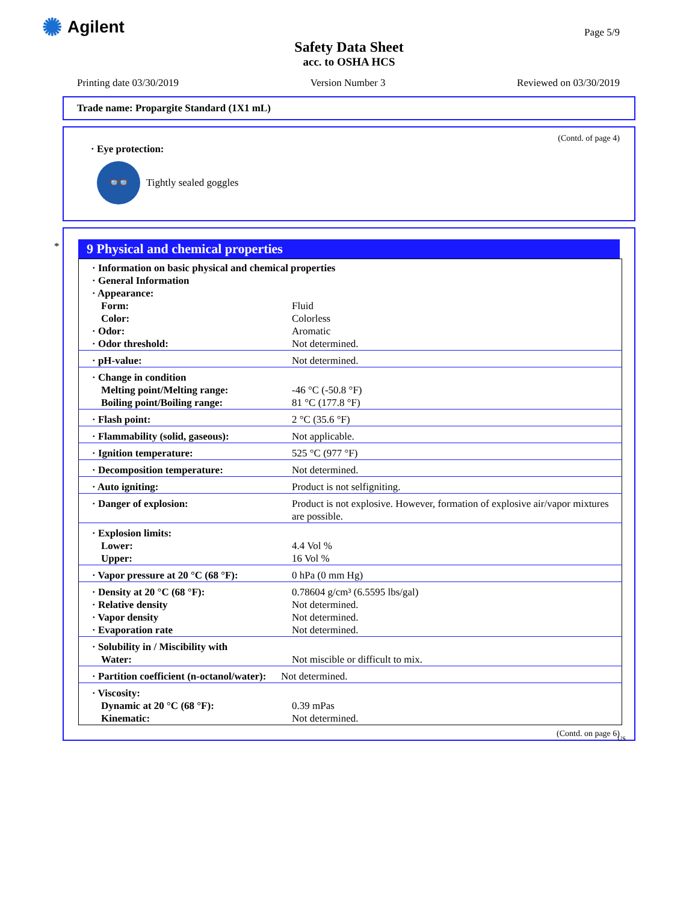✺ Agilent Page 5/9
Safety Data Sheet
acc. to OSHA HCS
Printing date 03/30/2019 Version Number 3 Reviewed on 03/30/2019
Trade name: Propargite Standard (1X1 mL)
(Contd. of page 4)
· Eye protection:
👓
Tightly sealed goggles
*
9 Physical and chemical properties
| · Information on basic physical and chemical properties · General Information · Appearance: | |
| Form: Color: · Odor: · Odor threshold: | Fluid Colorless Aromatic Not determined. |
| · pH-value: | Not determined. |
| · Change in condition Melting point/Melting range: Boiling point/Boiling range: | -46 °C (-50.8 °F) 81 °C (177.8 °F) |
| · Flash point: | 2 °C (35.6 °F) |
| · Flammability (solid, gaseous): | Not applicable. |
| · Ignition temperature: | 525 °C (977 °F) |
| · Decomposition temperature: | Not determined. |
| · Auto igniting: | Product is not selfigniting. |
| · Danger of explosion: | Product is not explosive. However, formation of explosive air/vapor mixtures are possible. |
| · Explosion limits: Lower: Upper: | 4.4 Vol % 16 Vol % |
| · Vapor pressure at 20 °C (68 °F): | 0 hPa (0 mm Hg) |
| · Density at 20 °C (68 °F): · Relative density · Vapor density · Evaporation rate | 0.78604 g/cm³ (6.5595 lbs/gal) Not determined. Not determined. Not determined. |
| · Solubility in / Miscibility with Water: | Not miscible or difficult to mix. |
| · Partition coefficient (n-octanol/water): | Not determined. |
| · Viscosity: Dynamic at 20 °C (68 °F): Kinematic: | 0.39 mPas Not determined. |
(Contd. on page 6)
US